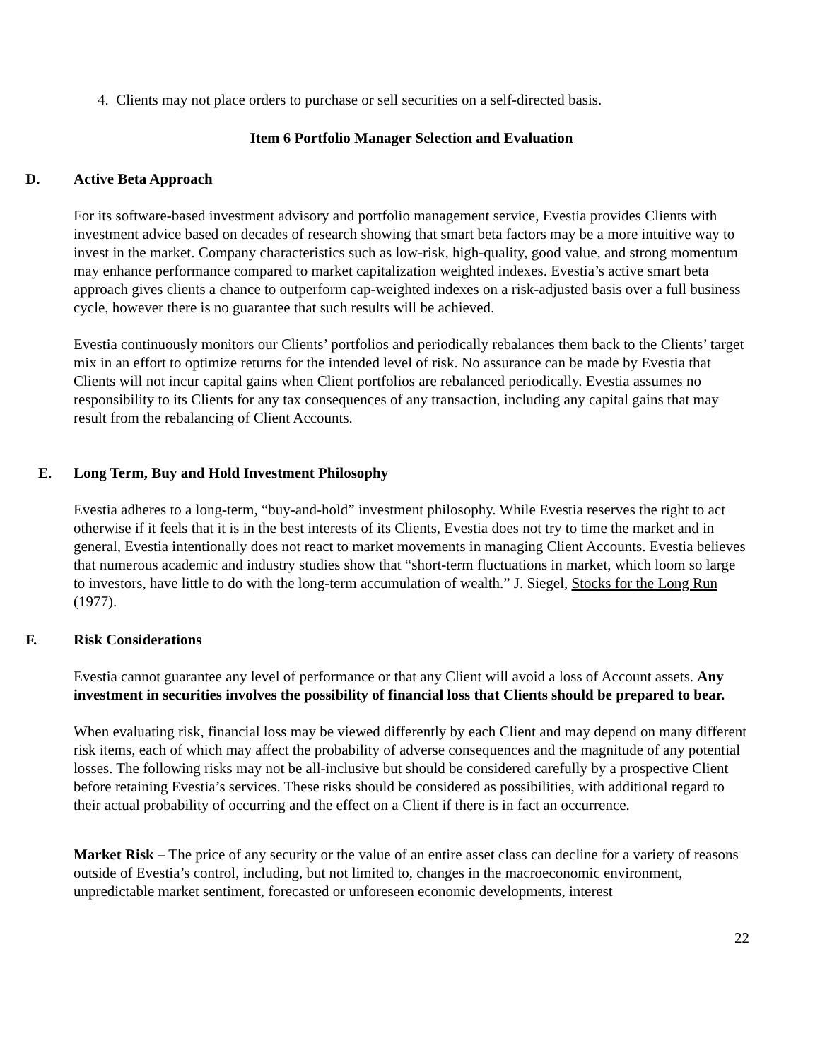4. Clients may not place orders to purchase or sell securities on a self-directed basis.
Item 6 Portfolio Manager Selection and Evaluation
D. Active Beta Approach
For its software-based investment advisory and portfolio management service, Evestia provides Clients with investment advice based on decades of research showing that smart beta factors may be a more intuitive way to invest in the market. Company characteristics such as low-risk, high-quality, good value, and strong momentum may enhance performance compared to market capitalization weighted indexes. Evestia’s active smart beta approach gives clients a chance to outperform cap-weighted indexes on a risk-adjusted basis over a full business cycle, however there is no guarantee that such results will be achieved.
Evestia continuously monitors our Clients’ portfolios and periodically rebalances them back to the Clients’ target mix in an effort to optimize returns for the intended level of risk. No assurance can be made by Evestia that Clients will not incur capital gains when Client portfolios are rebalanced periodically. Evestia assumes no responsibility to its Clients for any tax consequences of any transaction, including any capital gains that may result from the rebalancing of Client Accounts.
E. Long Term, Buy and Hold Investment Philosophy
Evestia adheres to a long-term, “buy-and-hold” investment philosophy. While Evestia reserves the right to act otherwise if it feels that it is in the best interests of its Clients, Evestia does not try to time the market and in general, Evestia intentionally does not react to market movements in managing Client Accounts. Evestia believes that numerous academic and industry studies show that “short-term fluctuations in market, which loom so large to investors, have little to do with the long-term accumulation of wealth.” J. Siegel, Stocks for the Long Run (1977).
F. Risk Considerations
Evestia cannot guarantee any level of performance or that any Client will avoid a loss of Account assets. Any investment in securities involves the possibility of financial loss that Clients should be prepared to bear.
When evaluating risk, financial loss may be viewed differently by each Client and may depend on many different risk items, each of which may affect the probability of adverse consequences and the magnitude of any potential losses. The following risks may not be all-inclusive but should be considered carefully by a prospective Client before retaining Evestia’s services. These risks should be considered as possibilities, with additional regard to their actual probability of occurring and the effect on a Client if there is in fact an occurrence.
Market Risk – The price of any security or the value of an entire asset class can decline for a variety of reasons outside of Evestia’s control, including, but not limited to, changes in the macroeconomic environment, unpredictable market sentiment, forecasted or unforeseen economic developments, interest
22